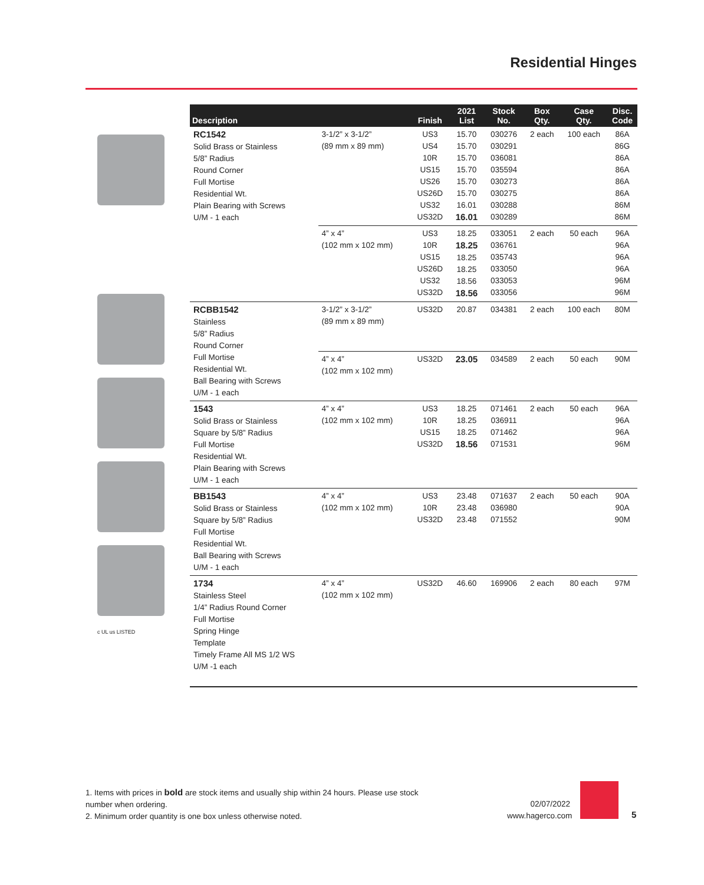Residential Hinges
c UL us LISTED
| Description | | Finish | 2021 List | Stock No. | Box Qty. | Case Qty. | Disc. Code |
| --- | --- | --- | --- | --- | --- | --- | --- |
| RC1542 Solid Brass or Stainless 5/8” Radius Round Corner Full Mortise Residential Wt. Plain Bearing with Screws U/M - 1 each | 3-1/2” x 3-1/2” (89 mm x 89 mm) | US3 US4 10R US15 US26 US26D US32 US32D | 15.70 15.70 15.70 15.70 15.70 15.70 16.01 16.01 | 030276 030291 036081 035594 030273 030275 030288 030289 | 2 each | 100 each | 86A 86G 86A 86A 86A 86A 86M 86M |
| | 4” x 4” (102 mm x 102 mm) | US3 10R US15 US26D US32 US32D | 18.25 18.25 18.25 18.25 18.56 18.56 | 033051 036761 035743 033050 033053 033056 | 2 each | 50 each | 96A 96A 96A 96A 96M 96M |
| RCBB1542 Stainless 5/8” Radius Round Corner Full Mortise Residential Wt. Ball Bearing with Screws U/M - 1 each | 3-1/2” x 3-1/2” (89 mm x 89 mm) | US32D | 20.87 | 034381 | 2 each | 100 each | 80M |
| | 4” x 4” (102 mm x 102 mm) | US32D | 23.05 | 034589 | 2 each | 50 each | 90M |
| 1543 Solid Brass or Stainless Square by 5/8” Radius Full Mortise Residential Wt. Plain Bearing with Screws U/M - 1 each | 4” x 4” (102 mm x 102 mm) | US3 10R US15 US32D | 18.25 18.25 18.25 18.56 | 071461 036911 071462 071531 | 2 each | 50 each | 96A 96A 96A 96M |
| BB1543 Solid Brass or Stainless Square by 5/8” Radius Full Mortise Residential Wt. Ball Bearing with Screws U/M - 1 each | 4” x 4” (102 mm x 102 mm) | US3 10R US32D | 23.48 23.48 23.48 | 071637 036980 071552 | 2 each | 50 each | 90A 90A 90M |
| 1734 Stainless Steel 1/4” Radius Round Corner Full Mortise Spring Hinge Template Timely Frame All MS 1/2 WS U/M -1 each | 4” x 4” (102 mm x 102 mm) | US32D | 46.60 | 169906 | 2 each | 80 each | 97M |
1. Items with prices in bold are stock items and usually ship within 24 hours. Please use stock number when ordering.
2. Minimum order quantity is one box unless otherwise noted.
02/07/2022
www.hagerco.com
5